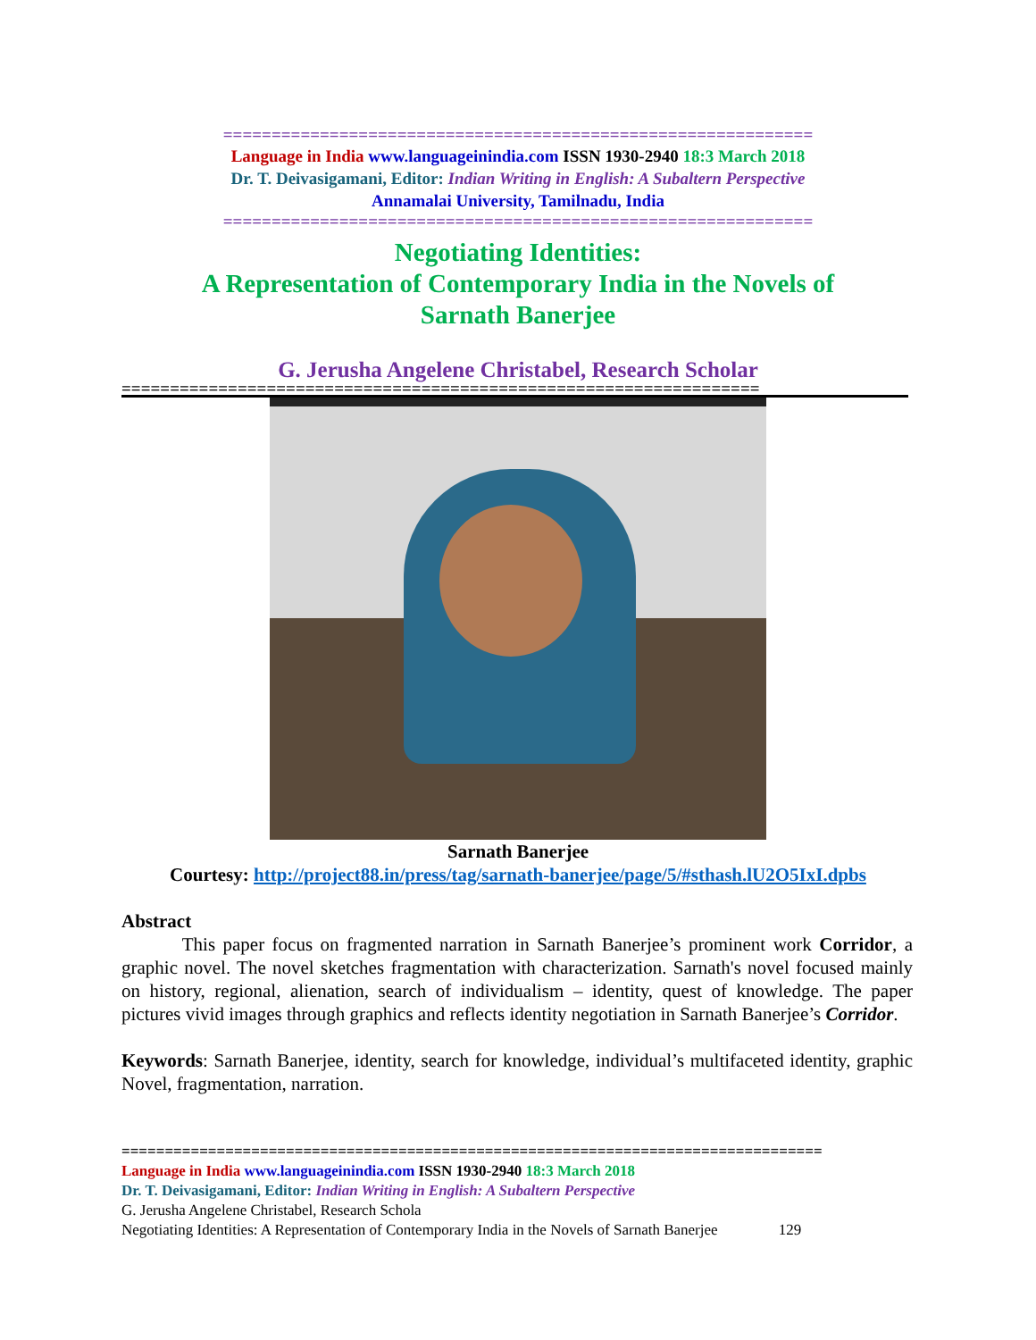=============================================================
Language in India www.languageinindia.com ISSN 1930-2940 18:3 March 2018
Dr. T. Deivasigamani, Editor: Indian Writing in English: A Subaltern Perspective
Annamalai University, Tamilnadu, India
=============================================================
Negotiating Identities:
A Representation of Contemporary India in the Novels of
Sarnath Banerjee
G. Jerusha Angelene Christabel, Research Scholar
==================================================================
Sarnath Banerjee
Courtesy: http://project88.in/press/tag/sarnath-banerjee/page/5/#sthash.lU2O5IxI.dpbs
Abstract
This paper focus on fragmented narration in Sarnath Banerjee’s prominent work Corridor, a graphic novel. The novel sketches fragmentation with characterization. Sarnath's novel focused mainly on history, regional, alienation, search of individualism – identity, quest of knowledge. The paper pictures vivid images through graphics and reflects identity negotiation in Sarnath Banerjee’s Corridor.
Keywords: Sarnath Banerjee, identity, search for knowledge, individual’s multifaceted identity, graphic Novel, fragmentation, narration.
=================================================================================
Language in India www.languageinindia.com ISSN 1930-2940 18:3 March 2018
Dr. T. Deivasigamani, Editor: Indian Writing in English: A Subaltern Perspective
G. Jerusha Angelene Christabel, Research Schola
Negotiating Identities: A Representation of Contemporary India in the Novels of Sarnath Banerjee 129